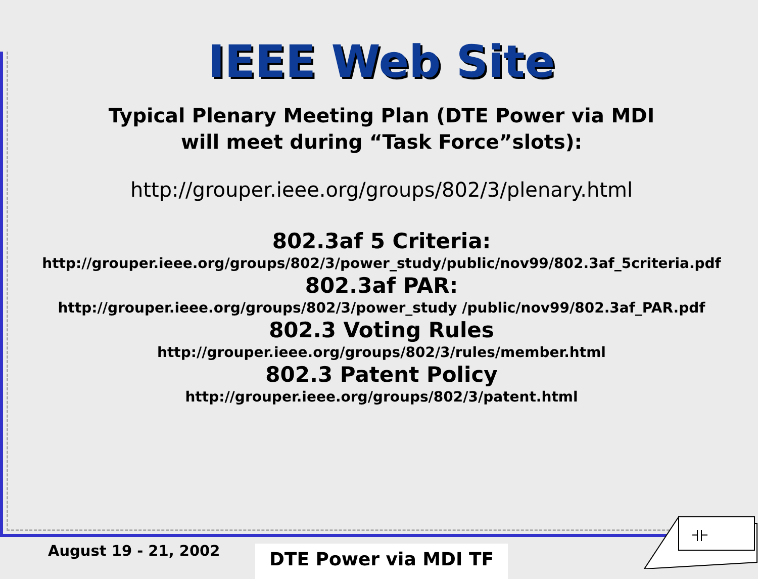IEEE Web Site
Typical Plenary Meeting Plan (DTE Power via MDI
will meet during “Task Force”slots):
http://grouper.ieee.org/groups/802/3/plenary.html
802.3af 5 Criteria:
http://grouper.ieee.org/groups/802/3/power_study/public/nov99/802.3af_5criteria.pdf
802.3af PAR:
http://grouper.ieee.org/groups/802/3/power_study /public/nov99/802.3af_PAR.pdf
802.3 Voting Rules
http://grouper.ieee.org/groups/802/3/rules/member.html
802.3 Patent Policy
http://grouper.ieee.org/groups/802/3/patent.html
August 19 - 21, 2002 DTE Power via MDI TF